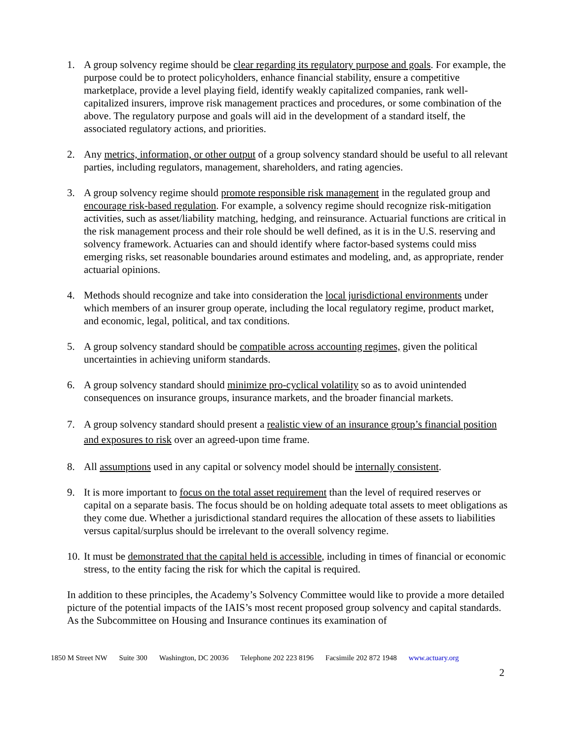1. A group solvency regime should be clear regarding its regulatory purpose and goals. For example, the purpose could be to protect policyholders, enhance financial stability, ensure a competitive marketplace, provide a level playing field, identify weakly capitalized companies, rank well-capitalized insurers, improve risk management practices and procedures, or some combination of the above. The regulatory purpose and goals will aid in the development of a standard itself, the associated regulatory actions, and priorities.
2. Any metrics, information, or other output of a group solvency standard should be useful to all relevant parties, including regulators, management, shareholders, and rating agencies.
3. A group solvency regime should promote responsible risk management in the regulated group and encourage risk-based regulation. For example, a solvency regime should recognize risk-mitigation activities, such as asset/liability matching, hedging, and reinsurance. Actuarial functions are critical in the risk management process and their role should be well defined, as it is in the U.S. reserving and solvency framework. Actuaries can and should identify where factor-based systems could miss emerging risks, set reasonable boundaries around estimates and modeling, and, as appropriate, render actuarial opinions.
4. Methods should recognize and take into consideration the local jurisdictional environments under which members of an insurer group operate, including the local regulatory regime, product market, and economic, legal, political, and tax conditions.
5. A group solvency standard should be compatible across accounting regimes, given the political uncertainties in achieving uniform standards.
6. A group solvency standard should minimize pro-cyclical volatility so as to avoid unintended consequences on insurance groups, insurance markets, and the broader financial markets.
7. A group solvency standard should present a realistic view of an insurance group’s financial position and exposures to risk over an agreed-upon time frame.
8. All assumptions used in any capital or solvency model should be internally consistent.
9. It is more important to focus on the total asset requirement than the level of required reserves or capital on a separate basis. The focus should be on holding adequate total assets to meet obligations as they come due. Whether a jurisdictional standard requires the allocation of these assets to liabilities versus capital/surplus should be irrelevant to the overall solvency regime.
10. It must be demonstrated that the capital held is accessible, including in times of financial or economic stress, to the entity facing the risk for which the capital is required.
In addition to these principles, the Academy’s Solvency Committee would like to provide a more detailed picture of the potential impacts of the IAIS’s most recent proposed group solvency and capital standards. As the Subcommittee on Housing and Insurance continues its examination of
1850 M Street NW Suite 300 Washington, DC 20036 Telephone 202 223 8196 Facsimile 202 872 1948 www.actuary.org
2